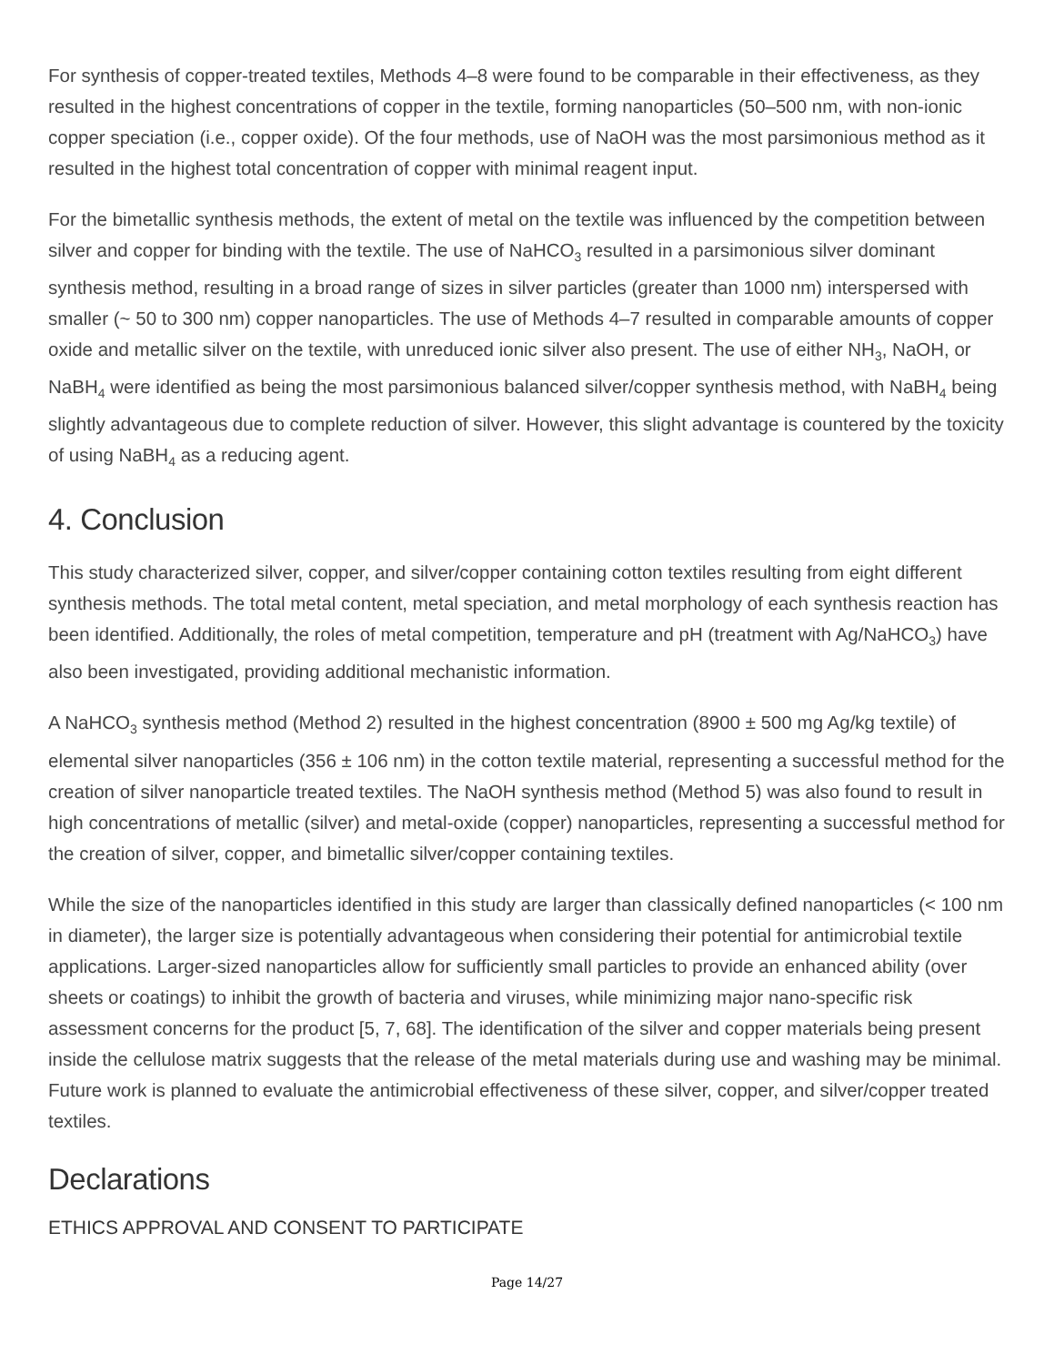For synthesis of copper-treated textiles, Methods 4–8 were found to be comparable in their effectiveness, as they resulted in the highest concentrations of copper in the textile, forming nanoparticles (50–500 nm, with non-ionic copper speciation (i.e., copper oxide). Of the four methods, use of NaOH was the most parsimonious method as it resulted in the highest total concentration of copper with minimal reagent input.
For the bimetallic synthesis methods, the extent of metal on the textile was influenced by the competition between silver and copper for binding with the textile. The use of NaHCO<sub>3</sub> resulted in a parsimonious silver dominant synthesis method, resulting in a broad range of sizes in silver particles (greater than 1000 nm) interspersed with smaller (~ 50 to 300 nm) copper nanoparticles. The use of Methods 4–7 resulted in comparable amounts of copper oxide and metallic silver on the textile, with unreduced ionic silver also present. The use of either NH<sub>3</sub>, NaOH, or NaBH<sub>4</sub> were identified as being the most parsimonious balanced silver/copper synthesis method, with NaBH<sub>4</sub> being slightly advantageous due to complete reduction of silver. However, this slight advantage is countered by the toxicity of using NaBH<sub>4</sub> as a reducing agent.
4. Conclusion
This study characterized silver, copper, and silver/copper containing cotton textiles resulting from eight different synthesis methods. The total metal content, metal speciation, and metal morphology of each synthesis reaction has been identified. Additionally, the roles of metal competition, temperature and pH (treatment with Ag/NaHCO<sub>3</sub>) have also been investigated, providing additional mechanistic information.
A NaHCO<sub>3</sub> synthesis method (Method 2) resulted in the highest concentration (8900 ± 500 mg Ag/kg textile) of elemental silver nanoparticles (356 ± 106 nm) in the cotton textile material, representing a successful method for the creation of silver nanoparticle treated textiles. The NaOH synthesis method (Method 5) was also found to result in high concentrations of metallic (silver) and metal-oxide (copper) nanoparticles, representing a successful method for the creation of silver, copper, and bimetallic silver/copper containing textiles.
While the size of the nanoparticles identified in this study are larger than classically defined nanoparticles (< 100 nm in diameter), the larger size is potentially advantageous when considering their potential for antimicrobial textile applications. Larger-sized nanoparticles allow for sufficiently small particles to provide an enhanced ability (over sheets or coatings) to inhibit the growth of bacteria and viruses, while minimizing major nano-specific risk assessment concerns for the product [5, 7, 68]. The identification of the silver and copper materials being present inside the cellulose matrix suggests that the release of the metal materials during use and washing may be minimal. Future work is planned to evaluate the antimicrobial effectiveness of these silver, copper, and silver/copper treated textiles.
Declarations
ETHICS APPROVAL AND CONSENT TO PARTICIPATE
Page 14/27